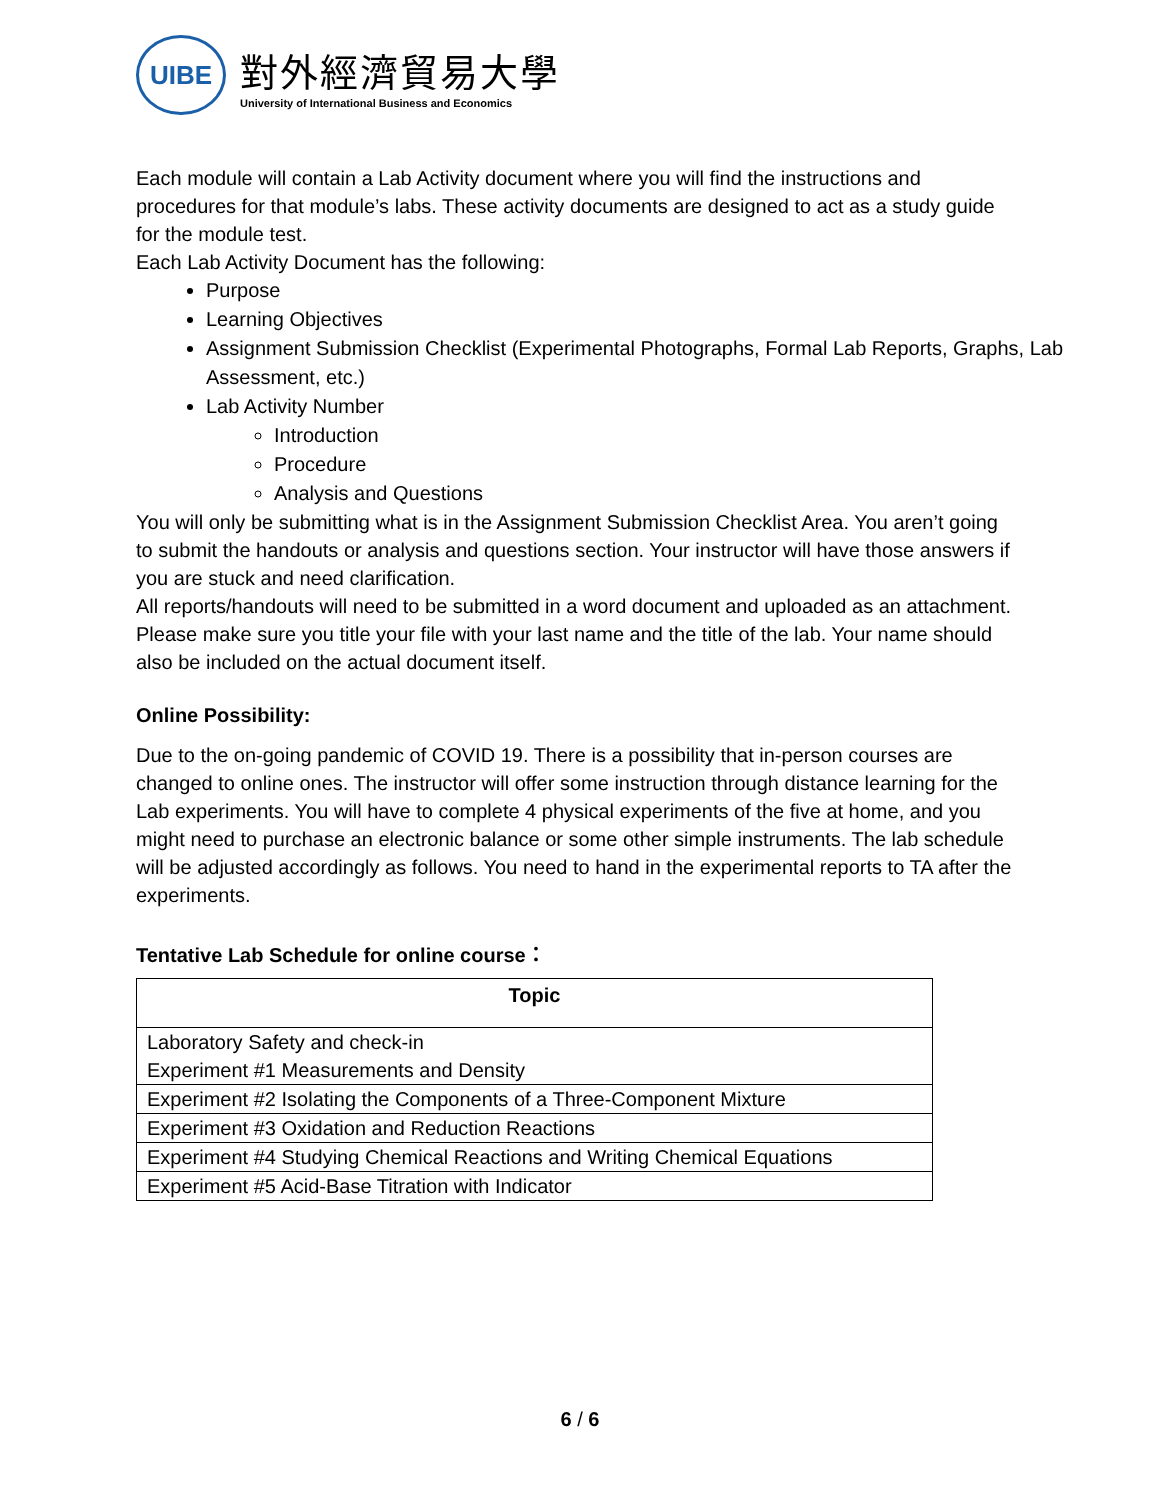UIBE
對外經濟貿易大學
University of International Business and Economics
Each module will contain a Lab Activity document where you will find the instructions and procedures for that module’s labs. These activity documents are designed to act as a study guide for the module test.
Each Lab Activity Document has the following:
Purpose
Learning Objectives
Assignment Submission Checklist (Experimental Photographs, Formal Lab Reports, Graphs, Lab Assessment, etc.)
Lab Activity Number
Introduction
Procedure
Analysis and Questions
You will only be submitting what is in the Assignment Submission Checklist Area. You aren’t going to submit the handouts or analysis and questions section. Your instructor will have those answers if you are stuck and need clarification.
All reports/handouts will need to be submitted in a word document and uploaded as an attachment. Please make sure you title your file with your last name and the title of the lab. Your name should also be included on the actual document itself.
Online Possibility:
Due to the on-going pandemic of COVID 19. There is a possibility that in-person courses are changed to online ones. The instructor will offer some instruction through distance learning for the Lab experiments. You will have to complete 4 physical experiments of the five at home, and you might need to purchase an electronic balance or some other simple instruments. The lab schedule will be adjusted accordingly as follows. You need to hand in the experimental reports to TA after the experiments.
Tentative Lab Schedule for online course：
| Topic |
| --- |
| Laboratory Safety and check-in Experiment #1 Measurements and Density |
| Experiment #2 Isolating the Components of a Three-Component Mixture |
| Experiment #3 Oxidation and Reduction Reactions |
| Experiment #4 Studying Chemical Reactions and Writing Chemical Equations |
| Experiment #5 Acid-Base Titration with Indicator |
6 / 6